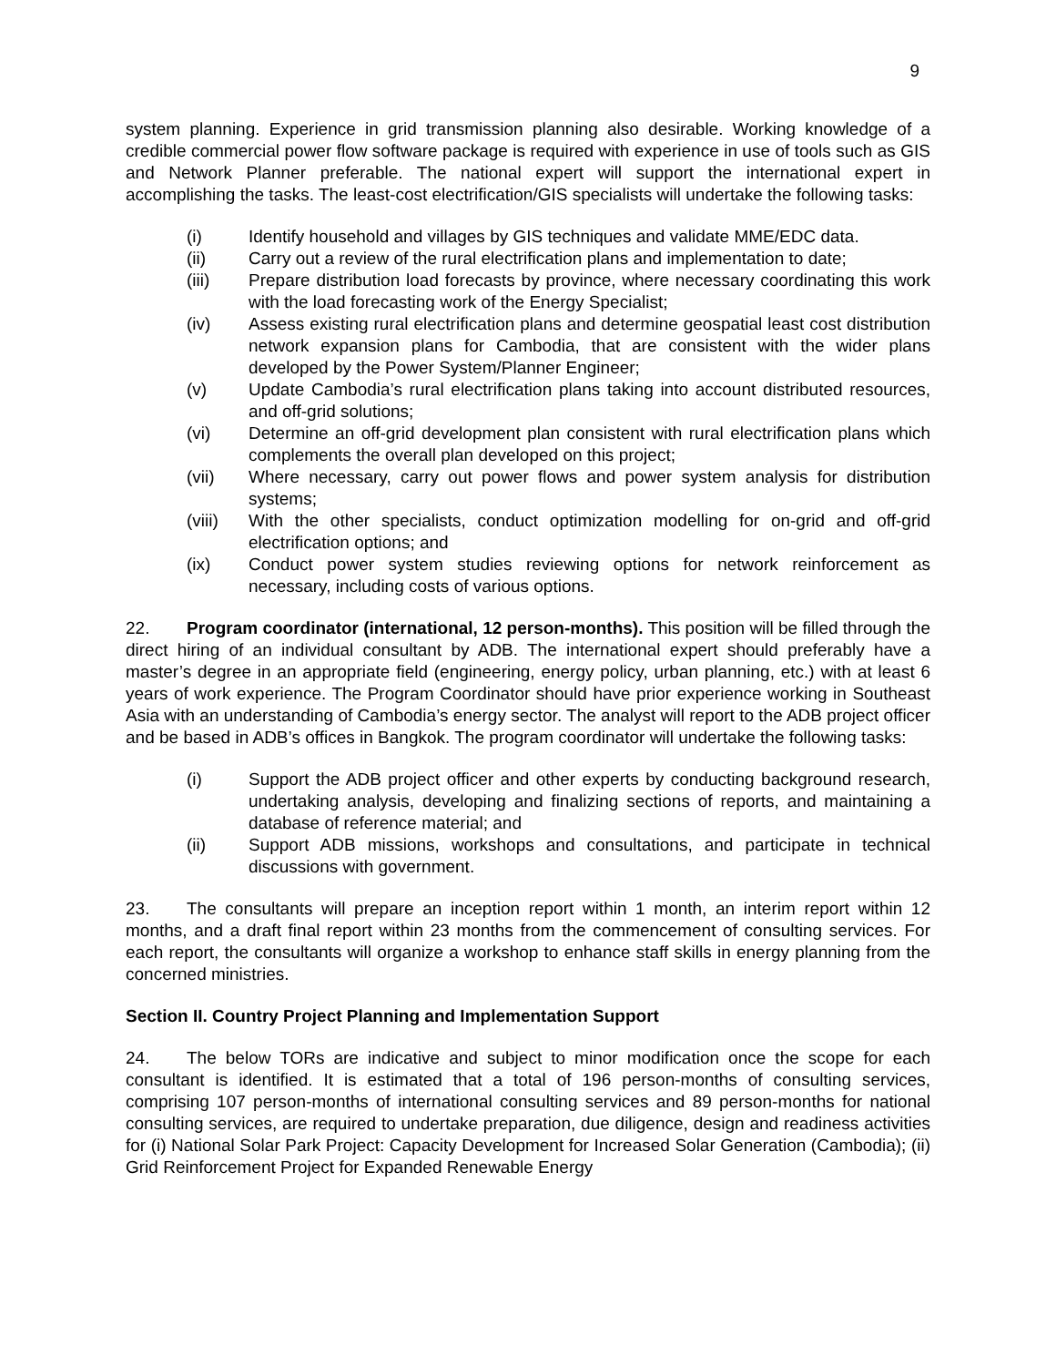9
system planning. Experience in grid transmission planning also desirable. Working knowledge of a credible commercial power flow software package is required with experience in use of tools such as GIS and Network Planner preferable. The national expert will support the international expert in accomplishing the tasks. The least-cost electrification/GIS specialists will undertake the following tasks:
(i) Identify household and villages by GIS techniques and validate MME/EDC data.
(ii) Carry out a review of the rural electrification plans and implementation to date;
(iii) Prepare distribution load forecasts by province, where necessary coordinating this work with the load forecasting work of the Energy Specialist;
(iv) Assess existing rural electrification plans and determine geospatial least cost distribution network expansion plans for Cambodia, that are consistent with the wider plans developed by the Power System/Planner Engineer;
(v) Update Cambodia’s rural electrification plans taking into account distributed resources, and off-grid solutions;
(vi) Determine an off-grid development plan consistent with rural electrification plans which complements the overall plan developed on this project;
(vii) Where necessary, carry out power flows and power system analysis for distribution systems;
(viii) With the other specialists, conduct optimization modelling for on-grid and off-grid electrification options; and
(ix) Conduct power system studies reviewing options for network reinforcement as necessary, including costs of various options.
22. Program coordinator (international, 12 person-months). This position will be filled through the direct hiring of an individual consultant by ADB. The international expert should preferably have a master’s degree in an appropriate field (engineering, energy policy, urban planning, etc.) with at least 6 years of work experience. The Program Coordinator should have prior experience working in Southeast Asia with an understanding of Cambodia’s energy sector. The analyst will report to the ADB project officer and be based in ADB’s offices in Bangkok. The program coordinator will undertake the following tasks:
(i) Support the ADB project officer and other experts by conducting background research, undertaking analysis, developing and finalizing sections of reports, and maintaining a database of reference material; and
(ii) Support ADB missions, workshops and consultations, and participate in technical discussions with government.
23. The consultants will prepare an inception report within 1 month, an interim report within 12 months, and a draft final report within 23 months from the commencement of consulting services. For each report, the consultants will organize a workshop to enhance staff skills in energy planning from the concerned ministries.
Section II. Country Project Planning and Implementation Support
24. The below TORs are indicative and subject to minor modification once the scope for each consultant is identified. It is estimated that a total of 196 person-months of consulting services, comprising 107 person-months of international consulting services and 89 person-months for national consulting services, are required to undertake preparation, due diligence, design and readiness activities for (i) National Solar Park Project: Capacity Development for Increased Solar Generation (Cambodia); (ii) Grid Reinforcement Project for Expanded Renewable Energy